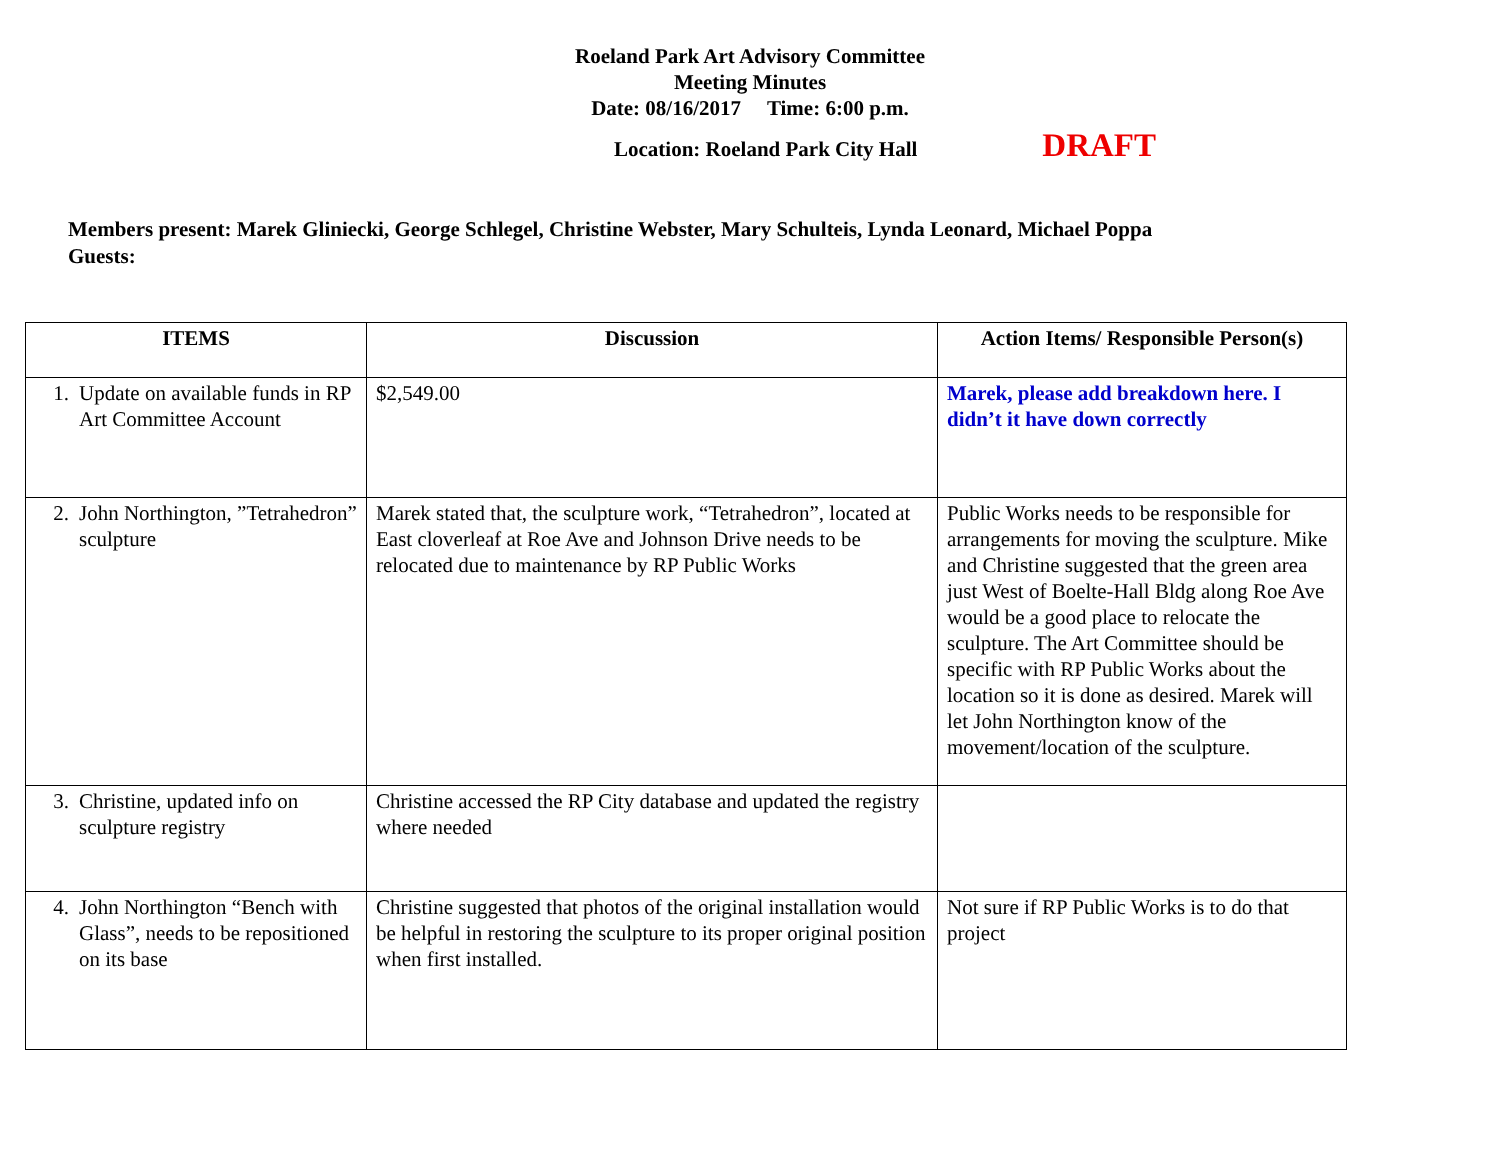Roeland Park Art Advisory Committee
Meeting Minutes
Date: 08/16/2017 Time: 6:00 p.m.
Location: Roeland Park City Hall DRAFT
Members present: Marek Gliniecki, George Schlegel, Christine Webster, Mary Schulteis, Lynda Leonard, Michael Poppa
Guests:
| ITEMS | Discussion | Action Items/ Responsible Person(s) |
| --- | --- | --- |
| 1. Update on available funds in RP Art Committee Account | $2,549.00 | Marek, please add breakdown here. I didn’t it have down correctly |
| 2. John Northington, ”Tetrahedron” sculpture | Marek stated that, the sculpture work, “Tetrahedron”, located at East cloverleaf at Roe Ave and Johnson Drive needs to be relocated due to maintenance by RP Public Works | Public Works needs to be responsible for arrangements for moving the sculpture. Mike and Christine suggested that the green area just West of Boelte-Hall Bldg along Roe Ave would be a good place to relocate the sculpture. The Art Committee should be specific with RP Public Works about the location so it is done as desired. Marek will let John Northington know of the movement/location of the sculpture. |
| 3. Christine, updated info on sculpture registry | Christine accessed the RP City database and updated the registry where needed | |
| 4. John Northington “Bench with Glass”, needs to be repositioned on its base | Christine suggested that photos of the original installation would be helpful in restoring the sculpture to its proper original position when first installed. | Not sure if RP Public Works is to do that project |